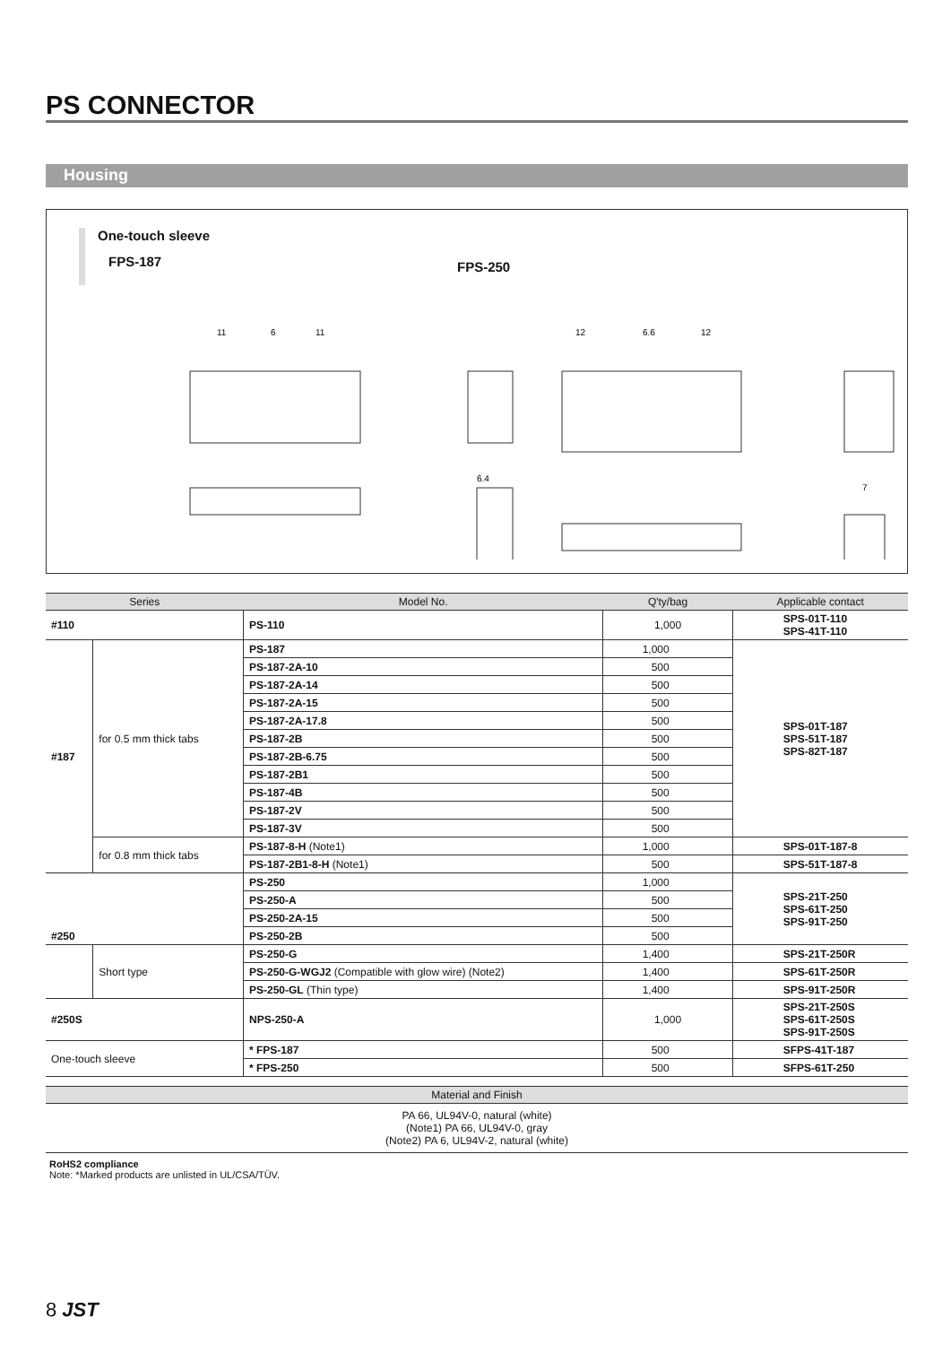PS CONNECTOR
Housing
One-touch sleeve
FPS-187
FPS-250
11
6
11
12
6.6
12
6.4
7
| Series | | Model No. | Q'ty/bag | Applicable contact |
| --- | --- | --- | --- | --- |
| #110 | | PS-110 | 1,000 | SPS-01T-110 SPS-41T-110 |
| #187 | for 0.5 mm thick tabs | PS-187 | 1,000 | SPS-01T-187 SPS-51T-187 SPS-82T-187 |
| | | PS-187-2A-10 | 500 | |
| | | PS-187-2A-14 | 500 | |
| | | PS-187-2A-15 | 500 | |
| | | PS-187-2A-17.8 | 500 | |
| | | PS-187-2B | 500 | |
| | | PS-187-2B-6.75 | 500 | |
| | | PS-187-2B1 | 500 | |
| | | PS-187-4B | 500 | |
| | | PS-187-2V | 500 | |
| | | PS-187-3V | 500 | |
| | for 0.8 mm thick tabs | PS-187-8-H (Note1) | 1,000 | SPS-01T-187-8 |
| | | PS-187-2B1-8-H (Note1) | 500 | SPS-51T-187-8 |
| #250 | | PS-250 | 1,000 | SPS-21T-250 SPS-61T-250 SPS-91T-250 |
| | | PS-250-A | 500 | |
| | | PS-250-2A-15 | 500 | |
| | | PS-250-2B | 500 | |
| | Short type | PS-250-G | 1,400 | SPS-21T-250R |
| | | PS-250-G-WGJ2 (Compatible with glow wire) (Note2) | 1,400 | SPS-61T-250R |
| | | PS-250-GL (Thin type) | 1,400 | SPS-91T-250R |
| #250S | | NPS-250-A | 1,000 | SPS-21T-250S SPS-61T-250S SPS-91T-250S |
| One-touch sleeve | | * FPS-187 | 500 | SFPS-41T-187 |
| | | * FPS-250 | 500 | SFPS-61T-250 |
| Material and Finish |
| --- |
PA 66, UL94V-0, natural (white)
(Note1) PA 66, UL94V-0, gray
(Note2) PA 6, UL94V-2, natural (white)
RoHS2 compliance
Note: *Marked products are unlisted in UL/CSA/TÜV.
8 JST